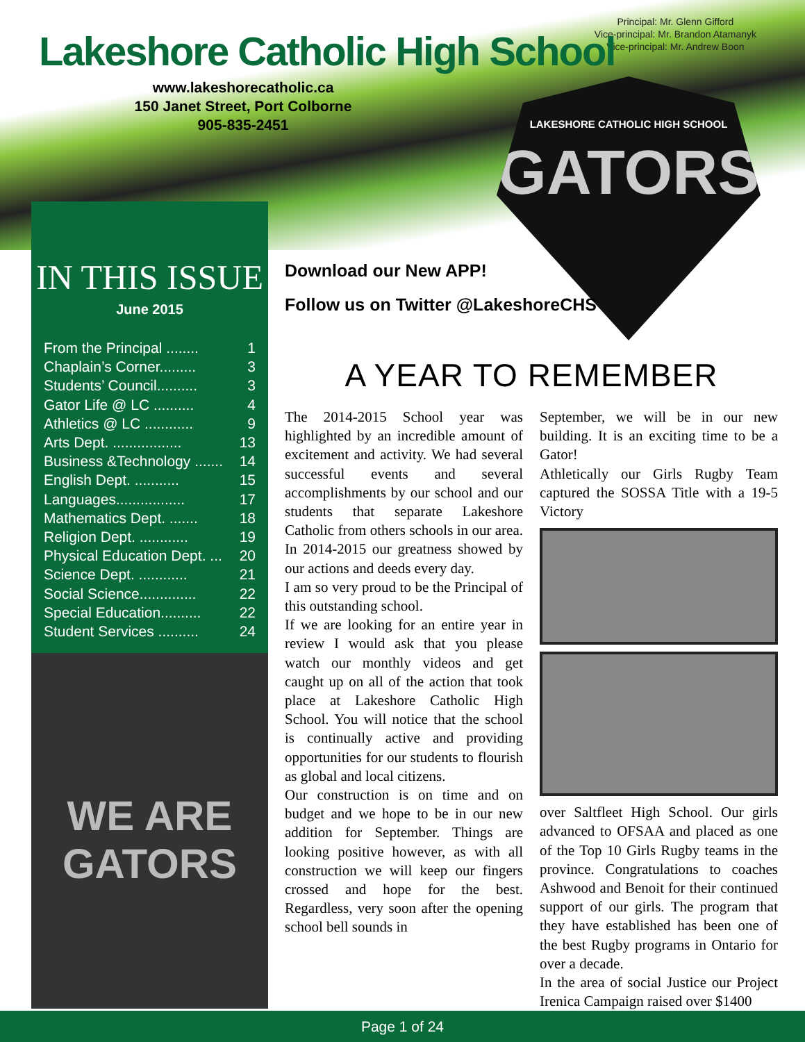Principal: Mr. Glenn Gifford
Vice-principal: Mr. Brandon Atamanyk
Vice-principal: Mr. Andrew Boon
Lakeshore Catholic High School
www.lakeshorecatholic.ca
150 Janet Street, Port Colborne
905-835-2451
LAKESHORE CATHOLIC HIGH SCHOOL
GATORS
IN THIS ISSUE
June 2015
From the Principal ........ 1
Chaplain’s Corner......... 3
Students’ Council.......... 3
Gator Life @ LC .......... 4
Athletics @ LC ............ 9
Arts Dept. ................. 13
Business &Technology ....... 14
English Dept. ........... 15
Languages................. 17
Mathematics Dept. ....... 18
Religion Dept. ............ 19
Physical Education Dept. ... 20
Science Dept. ............ 21
Social Science.............. 22
Special Education.......... 22
Student Services .......... 24
WE ARE GATORS
Download our New APP!
Follow us on Twitter @LakeshoreCHS
A YEAR TO REMEMBER
The 2014-2015 School year was highlighted by an incredible amount of excitement and activity. We had several successful events and several accomplishments by our school and our students that separate Lakeshore Catholic from others schools in our area. In 2014-2015 our greatness showed by our actions and deeds every day.
I am so very proud to be the Principal of this outstanding school.
If we are looking for an entire year in review I would ask that you please watch our monthly videos and get caught up on all of the action that took place at Lakeshore Catholic High School. You will notice that the school is continually active and providing opportunities for our students to flourish as global and local citizens.
Our construction is on time and on budget and we hope to be in our new addition for September. Things are looking positive however, as with all construction we will keep our fingers crossed and hope for the best. Regardless, very soon after the opening school bell sounds in
September, we will be in our new building. It is an exciting time to be a Gator!
Athletically our Girls Rugby Team captured the SOSSA Title with a 19-5 Victory
over Saltfleet High School. Our girls advanced to OFSAA and placed as one of the Top 10 Girls Rugby teams in the province. Congratulations to coaches Ashwood and Benoit for their continued support of our girls. The program that they have established has been one of the best Rugby programs in Ontario for over a decade.
In the area of social Justice our Project Irenica Campaign raised over $1400
Page 1 of 24